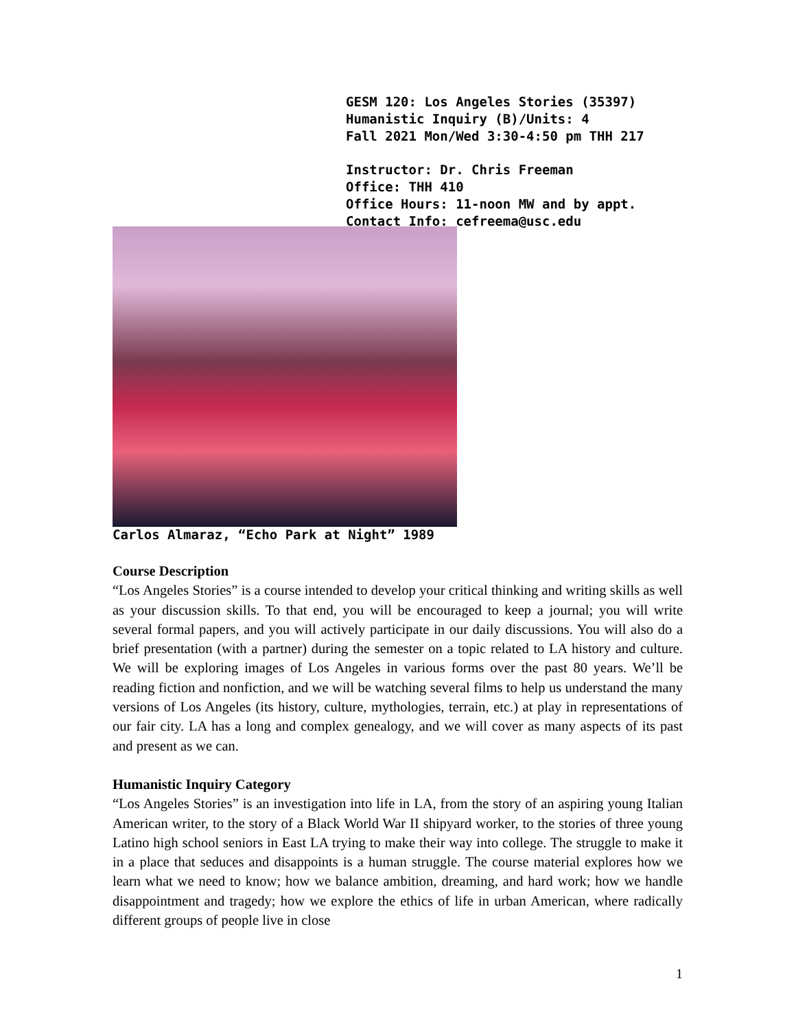GESM 120: Los Angeles Stories (35397)
Humanistic Inquiry (B)/Units: 4
Fall 2021 Mon/Wed 3:30-4:50 pm THH 217
Instructor: Dr. Chris Freeman
Office: THH 410
Office Hours: 11-noon MW and by appt.
Contact Info: cefreema@usc.edu
Carlos Almaraz, “Echo Park at Night” 1989
Course Description
“Los Angeles Stories” is a course intended to develop your critical thinking and writing skills as well as your discussion skills. To that end, you will be encouraged to keep a journal; you will write several formal papers, and you will actively participate in our daily discussions. You will also do a brief presentation (with a partner) during the semester on a topic related to LA history and culture. We will be exploring images of Los Angeles in various forms over the past 80 years. We’ll be reading fiction and nonfiction, and we will be watching several films to help us understand the many versions of Los Angeles (its history, culture, mythologies, terrain, etc.) at play in representations of our fair city. LA has a long and complex genealogy, and we will cover as many aspects of its past and present as we can.
Humanistic Inquiry Category
“Los Angeles Stories” is an investigation into life in LA, from the story of an aspiring young Italian American writer, to the story of a Black World War II shipyard worker, to the stories of three young Latino high school seniors in East LA trying to make their way into college. The struggle to make it in a place that seduces and disappoints is a human struggle. The course material explores how we learn what we need to know; how we balance ambition, dreaming, and hard work; how we handle disappointment and tragedy; how we explore the ethics of life in urban American, where radically different groups of people live in close
1